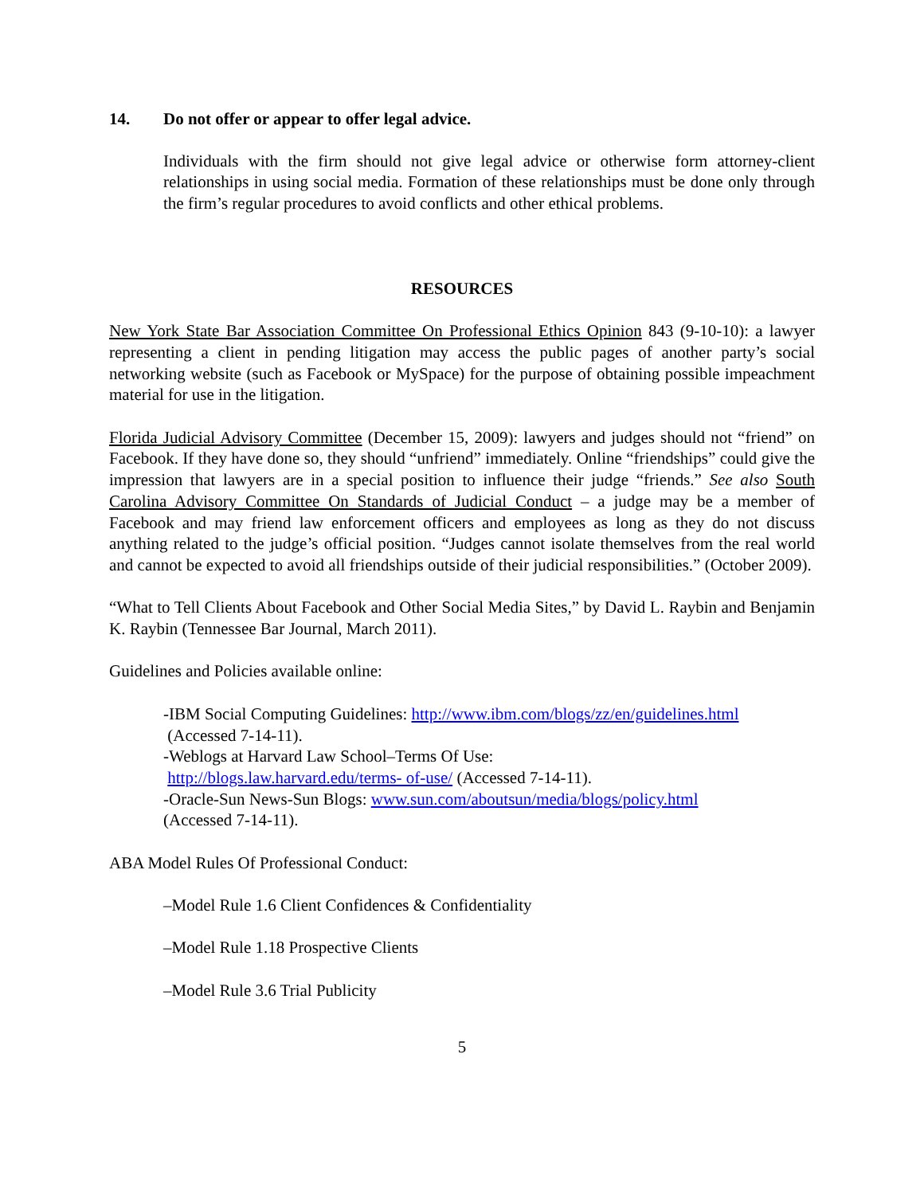14. Do not offer or appear to offer legal advice.
Individuals with the firm should not give legal advice or otherwise form attorney-client relationships in using social media. Formation of these relationships must be done only through the firm’s regular procedures to avoid conflicts and other ethical problems.
RESOURCES
New York State Bar Association Committee On Professional Ethics Opinion 843 (9-10-10): a lawyer representing a client in pending litigation may access the public pages of another party’s social networking website (such as Facebook or MySpace) for the purpose of obtaining possible impeachment material for use in the litigation.
Florida Judicial Advisory Committee (December 15, 2009): lawyers and judges should not “friend” on Facebook. If they have done so, they should “unfriend” immediately. Online “friendships” could give the impression that lawyers are in a special position to influence their judge “friends.” See also South Carolina Advisory Committee On Standards of Judicial Conduct – a judge may be a member of Facebook and may friend law enforcement officers and employees as long as they do not discuss anything related to the judge’s official position. “Judges cannot isolate themselves from the real world and cannot be expected to avoid all friendships outside of their judicial responsibilities.” (October 2009).
“What to Tell Clients About Facebook and Other Social Media Sites,” by David L. Raybin and Benjamin K. Raybin (Tennessee Bar Journal, March 2011).
Guidelines and Policies available online:
-IBM Social Computing Guidelines: http://www.ibm.com/blogs/zz/en/guidelines.html
(Accessed 7-14-11).
-Weblogs at Harvard Law School–Terms Of Use:
http://blogs.law.harvard.edu/terms- of-use/ (Accessed 7-14-11).
-Oracle-Sun News-Sun Blogs: www.sun.com/aboutsun/media/blogs/policy.html
(Accessed 7-14-11).
ABA Model Rules Of Professional Conduct:
–Model Rule 1.6 Client Confidences & Confidentiality
–Model Rule 1.18 Prospective Clients
–Model Rule 3.6 Trial Publicity
5